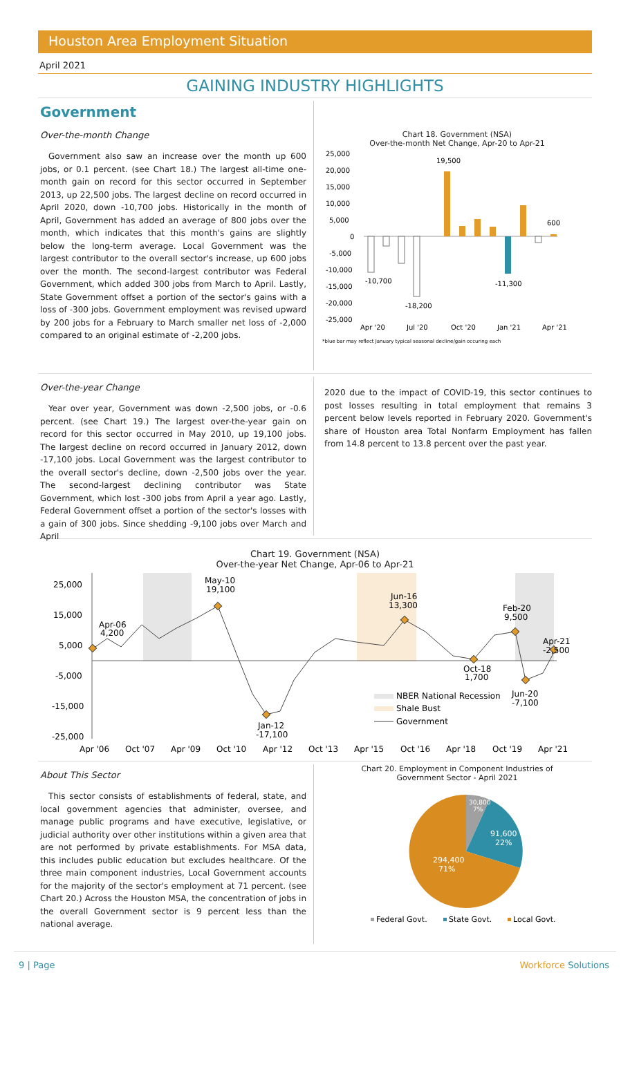Houston Area Employment Situation
April 2021
GAINING INDUSTRY HIGHLIGHTS
Government
Over-the-month Change
Government also saw an increase over the month up 600 jobs, or 0.1 percent. (see Chart 18.) The largest all-time one-month gain on record for this sector occurred in September 2013, up 22,500 jobs. The largest decline on record occurred in April 2020, down -10,700 jobs. Historically in the month of April, Government has added an average of 800 jobs over the month, which indicates that this month's gains are slightly below the long-term average. Local Government was the largest contributor to the overall sector's increase, up 600 jobs over the month. The second-largest contributor was Federal Government, which added 300 jobs from March to April. Lastly, State Government offset a portion of the sector's gains with a loss of -300 jobs. Government employment was revised upward by 200 jobs for a February to March smaller net loss of -2,000 compared to an original estimate of -2,200 jobs.
Chart 18. Government (NSA)
Over-the-month Net Change, Apr-20 to Apr-21
25,000
20,000
15,000
10,000
5,000
0
-5,000
-10,000
-15,000
-20,000
-25,000
19,500
600
-10,700
-11,300
-18,200
Apr '20
Jul '20
Oct '20
Jan '21
Apr '21
*blue bar may reflect January typical seasonal decline/gain occuring each
Over-the-year Change
Year over year, Government was down -2,500 jobs, or -0.6 percent. (see Chart 19.) The largest over-the-year gain on record for this sector occurred in May 2010, up 19,100 jobs. The largest decline on record occurred in January 2012, down -17,100 jobs. Local Government was the largest contributor to the overall sector's decline, down -2,500 jobs over the year. The second-largest declining contributor was State Government, which lost -300 jobs from April a year ago. Lastly, Federal Government offset a portion of the sector's losses with a gain of 300 jobs. Since shedding -9,100 jobs over March and April
2020 due to the impact of COVID-19, this sector continues to post losses resulting in total employment that remains 3 percent below levels reported in February 2020. Government's share of Houston area Total Nonfarm Employment has fallen from 14.8 percent to 13.8 percent over the past year.
Chart 19. Government (NSA)
Over-the-year Net Change, Apr-06 to Apr-21
25,000
15,000
5,000
-5,000
-15,000
-25,000
Apr-06
4,200
May-10
19,100
Jun-16
13,300
Feb-20
9,500
Apr-21
-2,500
Oct-18
1,700
Jun-20
-7,100
Jan-12
-17,100
NBER National Recession
Shale Bust
Government
Apr '06
Oct '07
Apr '09
Oct '10
Apr '12
Oct '13
Apr '15
Oct '16
Apr '18
Oct '19
Apr '21
About This Sector
This sector consists of establishments of federal, state, and local government agencies that administer, oversee, and manage public programs and have executive, legislative, or judicial authority over other institutions within a given area that are not performed by private establishments. For MSA data, this includes public education but excludes healthcare. Of the three main component industries, Local Government accounts for the majority of the sector's employment at 71 percent. (see Chart 20.) Across the Houston MSA, the concentration of jobs in the overall Government sector is 9 percent less than the national average.
Chart 20. Employment in Component Industries of
Government Sector - April 2021
30,800
7%
91,600
22%
294,400
71%
Federal Govt.
State Govt.
Local Govt.
9 | Page Workforce Solutions